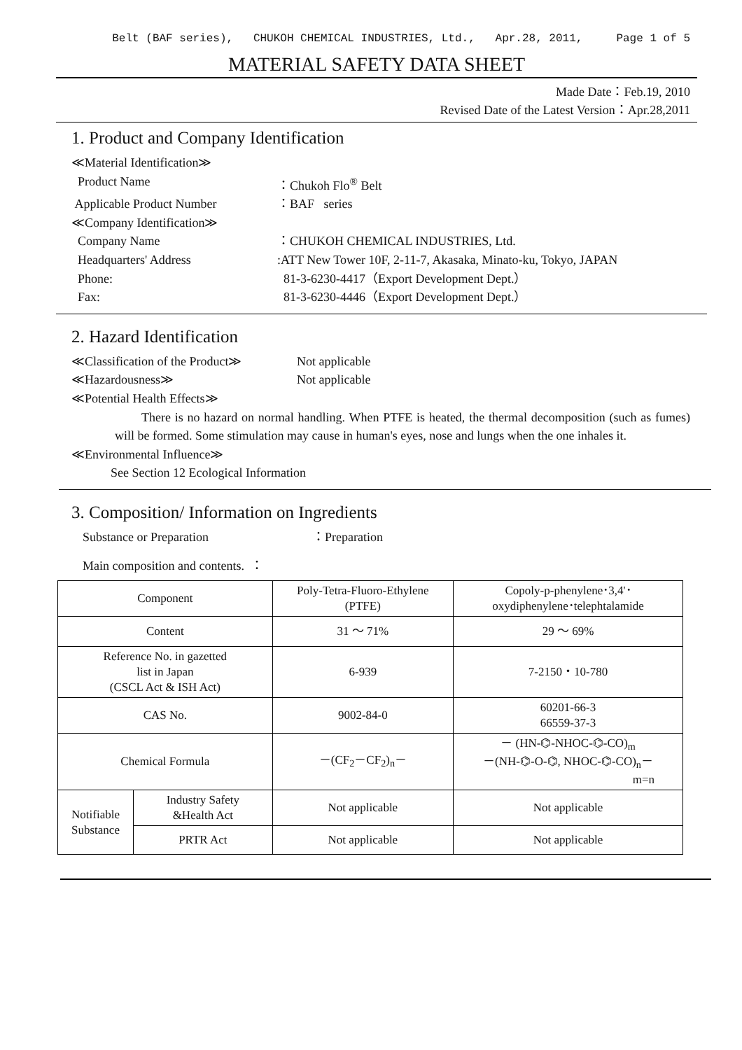Belt (BAF series), CHUKOH CHEMICAL INDUSTRIES, Ltd., Apr.28, 2011, Page 1 of 5
MATERIAL SAFETY DATA SHEET
Made Date：Feb.19, 2010
Revised Date of the Latest Version：Apr.28,2011
1. Product and Company Identification
≪Material Identification≫
Product Name ：Chukoh Flo<sup>®</sup> Belt
Applicable Product Number ：BAF series
≪Company Identification≫
Company Name ：CHUKOH CHEMICAL INDUSTRIES, Ltd.
Headquarters' Address :ATT New Tower 10F, 2-11-7, Akasaka, Minato-ku, Tokyo, JAPAN
Phone: 81-3-6230-4417（Export Development Dept.）
Fax: 81-3-6230-4446（Export Development Dept.）
2. Hazard Identification
≪Classification of the Product≫
Not applicable
≪Hazardousness≫ Not applicable
≪Potential Health Effects≫
There is no hazard on normal handling. When PTFE is heated, the thermal decomposition (such as fumes) will be formed. Some stimulation may cause in human's eyes, nose and lungs when the one inhales it.
≪Environmental Influence≫
See Section 12 Ecological Information
3. Composition/ Information on Ingredients
Substance or Preparation ：Preparation
Main composition and contents. ：
| Component | | Poly-Tetra-Fluoro-Ethylene (PTFE) | Copoly-p-phenylene･3,4'･ oxydiphenylene･telephtalamide |
| Content | | 31 ～ 71% | 29 ～ 69% |
| Reference No. in gazetted list in Japan (CSCL Act & ISH Act) | | 6-939 | 7-2150・10-780 |
| CAS No. | | 9002-84-0 | 60201-66-3 66559-37-3 |
| Chemical Formula | | －(CF<sub>2</sub>－CF<sub>2</sub>)<sub>n</sub>－ | － (HN-⌬-NHOC-⌬-CO)<sub>m</sub> －(NH-⌬-O-⌬, NHOC-⌬-CO)<sub>n</sub>－ m=n |
| Notifiable Substance | Industry Safety &Health Act | Not applicable | Not applicable |
| | PRTR Act | Not applicable | Not applicable |